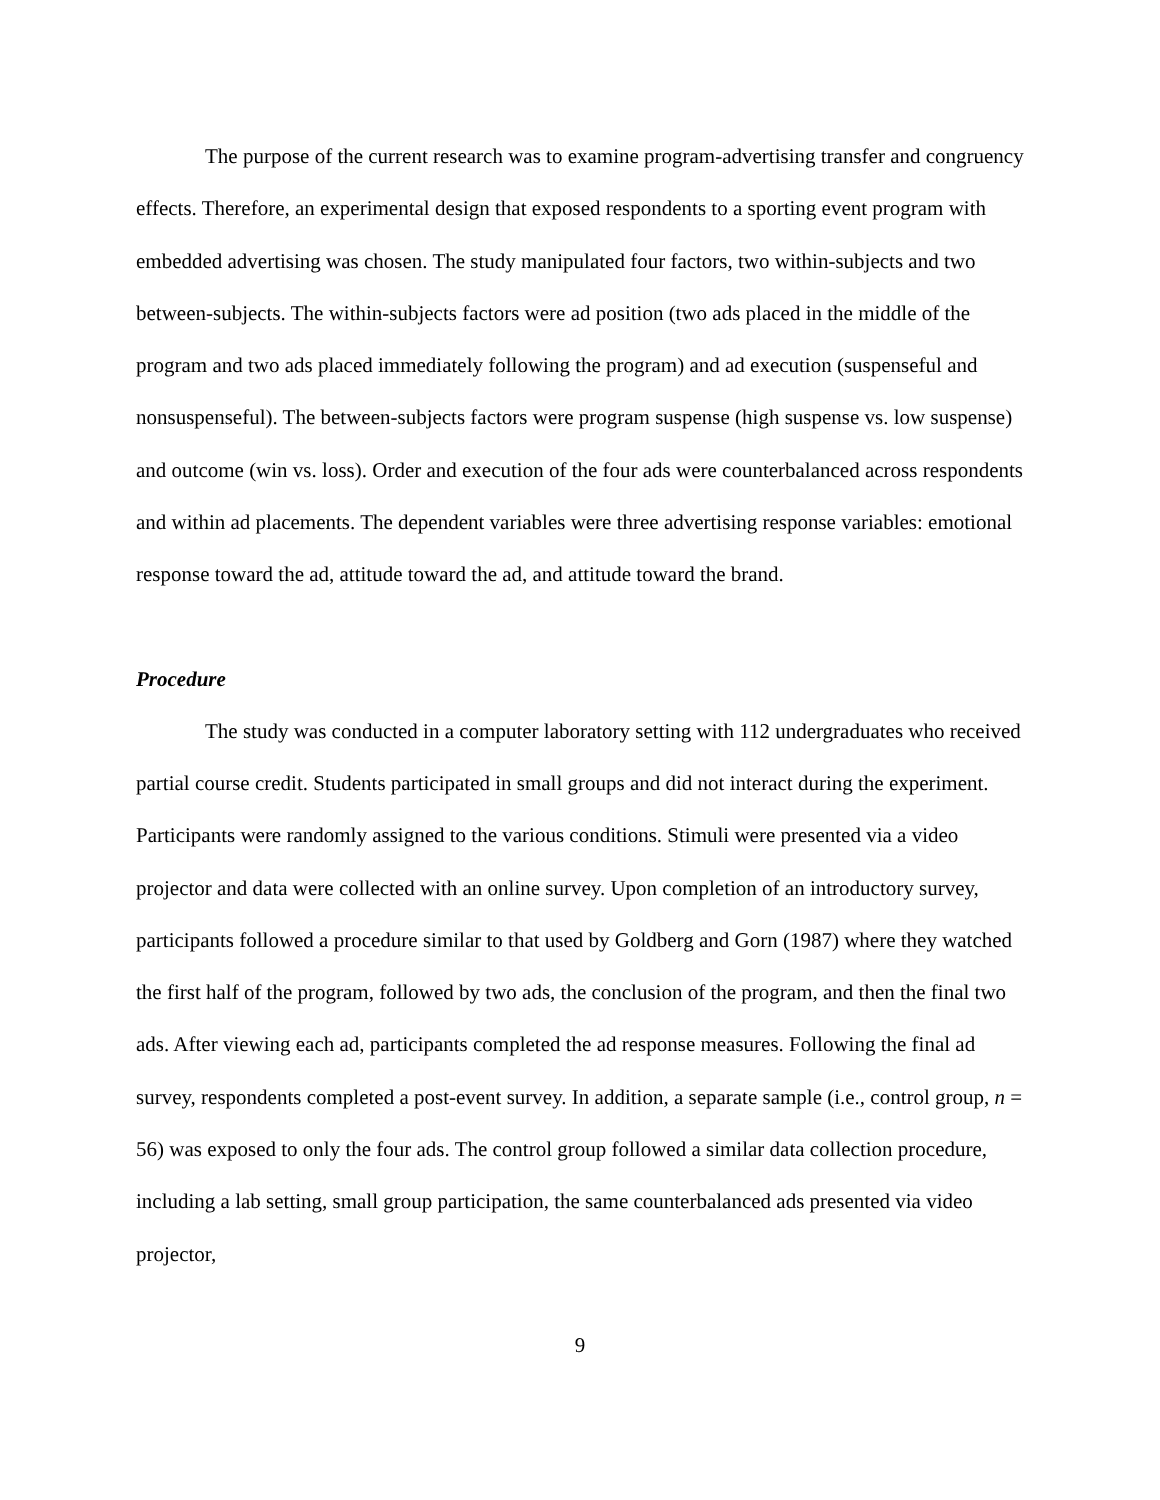The purpose of the current research was to examine program-advertising transfer and congruency effects. Therefore, an experimental design that exposed respondents to a sporting event program with embedded advertising was chosen. The study manipulated four factors, two within-subjects and two between-subjects. The within-subjects factors were ad position (two ads placed in the middle of the program and two ads placed immediately following the program) and ad execution (suspenseful and nonsuspenseful). The between-subjects factors were program suspense (high suspense vs. low suspense) and outcome (win vs. loss). Order and execution of the four ads were counterbalanced across respondents and within ad placements. The dependent variables were three advertising response variables: emotional response toward the ad, attitude toward the ad, and attitude toward the brand.
Procedure
The study was conducted in a computer laboratory setting with 112 undergraduates who received partial course credit. Students participated in small groups and did not interact during the experiment. Participants were randomly assigned to the various conditions. Stimuli were presented via a video projector and data were collected with an online survey. Upon completion of an introductory survey, participants followed a procedure similar to that used by Goldberg and Gorn (1987) where they watched the first half of the program, followed by two ads, the conclusion of the program, and then the final two ads. After viewing each ad, participants completed the ad response measures. Following the final ad survey, respondents completed a post-event survey. In addition, a separate sample (i.e., control group, n = 56) was exposed to only the four ads. The control group followed a similar data collection procedure, including a lab setting, small group participation, the same counterbalanced ads presented via video projector,
9